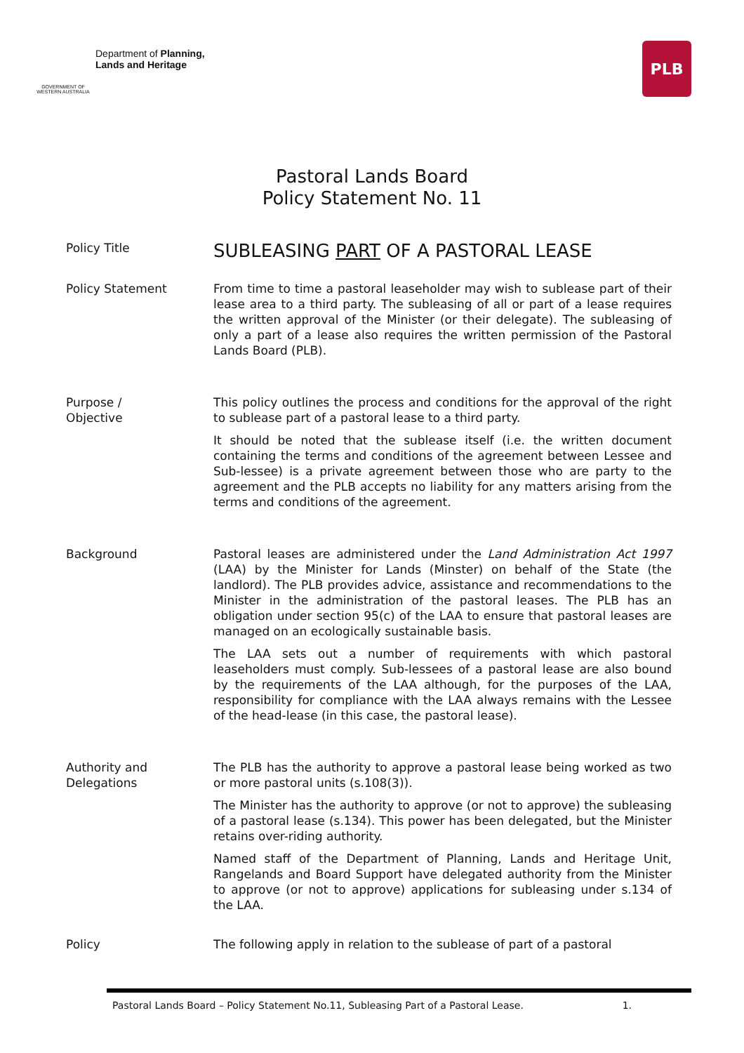GOVERNMENT OF WESTERN AUSTRALIA
Department of Planning,
Lands and Heritage
PLB
Pastoral Lands Board
Policy Statement No. 11
Policy Title
SUBLEASING PART OF A PASTORAL LEASE
Policy Statement From time to time a pastoral leaseholder may wish to sublease part of their lease area to a third party. The subleasing of all or part of a lease requires the written approval of the Minister (or their delegate). The subleasing of only a part of a lease also requires the written permission of the Pastoral Lands Board (PLB).
Purpose /
Objective
This policy outlines the process and conditions for the approval of the right to sublease part of a pastoral lease to a third party.
It should be noted that the sublease itself (i.e. the written document containing the terms and conditions of the agreement between Lessee and Sub-lessee) is a private agreement between those who are party to the agreement and the PLB accepts no liability for any matters arising from the terms and conditions of the agreement.
Background Pastoral leases are administered under the Land Administration Act 1997 (LAA) by the Minister for Lands (Minster) on behalf of the State (the landlord). The PLB provides advice, assistance and recommendations to the Minister in the administration of the pastoral leases. The PLB has an obligation under section 95(c) of the LAA to ensure that pastoral leases are managed on an ecologically sustainable basis.
The LAA sets out a number of requirements with which pastoral leaseholders must comply. Sub-lessees of a pastoral lease are also bound by the requirements of the LAA although, for the purposes of the LAA, responsibility for compliance with the LAA always remains with the Lessee of the head-lease (in this case, the pastoral lease).
Authority and
Delegations
The PLB has the authority to approve a pastoral lease being worked as two or more pastoral units (s.108(3)).
The Minister has the authority to approve (or not to approve) the subleasing of a pastoral lease (s.134). This power has been delegated, but the Minister retains over-riding authority.
Named staff of the Department of Planning, Lands and Heritage Unit, Rangelands and Board Support have delegated authority from the Minister to approve (or not to approve) applications for subleasing under s.134 of the LAA.
Policy The following apply in relation to the sublease of part of a pastoral
Pastoral Lands Board – Policy Statement No.11, Subleasing Part of a Pastoral Lease. 1.